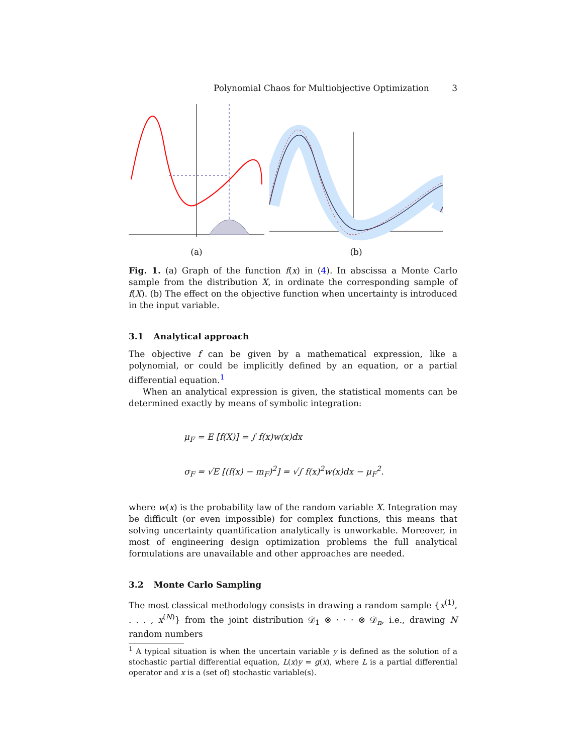Polynomial Chaos for Multiobjective Optimization 3
(a) (b)
Fig. 1. (a) Graph of the function f(x) in (4). In abscissa a Monte Carlo sample from the distribution X, in ordinate the corresponding sample of f(X). (b) The effect on the objective function when uncertainty is introduced in the input variable.
3.1 Analytical approach
The objective f can be given by a mathematical expression, like a polynomial, or could be implicitly defined by an equation, or a partial differential equation.<sup>1</sup>
When an analytical expression is given, the statistical moments can be determined exactly by means of symbolic integration:
μ<sub>F</sub> = E [f(X)] = ∫ f(x)w(x)dx
σ<sub>F</sub> = √E [(f(x) − m<sub>F</sub>)<sup>2</sup>] = √∫ f(x)<sup>2</sup>w(x)dx − μ<sub>F</sub><sup>2</sup>.
where w(x) is the probability law of the random variable X. Integration may be difficult (or even impossible) for complex functions, this means that solving uncertainty quantification analytically is unworkable. Moreover, in most of engineering design optimization problems the full analytical formulations are unavailable and other approaches are needed.
3.2 Monte Carlo Sampling
The most classical methodology consists in drawing a random sample {x<sup>(1)</sup>, . . . , x<sup>(N)</sup>} from the joint distribution 𝒟<sub>1</sub> ⊗ · · · ⊗ 𝒟<sub>n</sub>, i.e., drawing N random numbers
<sup>1</sup> A typical situation is when the uncertain variable y is defined as the solution of a stochastic partial differential equation, L(x)y = g(x), where L is a partial differential operator and x is a (set of) stochastic variable(s).